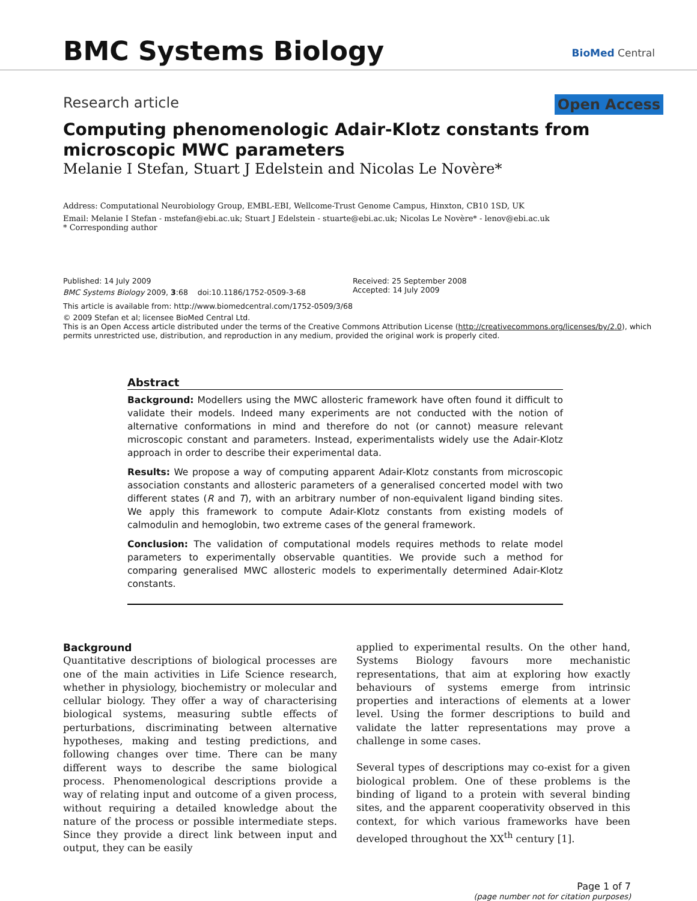BMC Systems Biology
BioMed Central
Research article Open Access
Computing phenomenologic Adair-Klotz constants from microscopic MWC parameters
Melanie I Stefan, Stuart J Edelstein and Nicolas Le Novère*
Address: Computational Neurobiology Group, EMBL-EBI, Wellcome-Trust Genome Campus, Hinxton, CB10 1SD, UK
Email: Melanie I Stefan - mstefan@ebi.ac.uk; Stuart J Edelstein - stuarte@ebi.ac.uk; Nicolas Le Novère* - lenov@ebi.ac.uk
* Corresponding author
Published: 14 July 2009
BMC Systems Biology 2009, 3:68 doi:10.1186/1752-0509-3-68
Received: 25 September 2008
Accepted: 14 July 2009
This article is available from: http://www.biomedcentral.com/1752-0509/3/68
© 2009 Stefan et al; licensee BioMed Central Ltd.
This is an Open Access article distributed under the terms of the Creative Commons Attribution License (http://creativecommons.org/licenses/by/2.0), which permits unrestricted use, distribution, and reproduction in any medium, provided the original work is properly cited.
Abstract
Background: Modellers using the MWC allosteric framework have often found it difficult to validate their models. Indeed many experiments are not conducted with the notion of alternative conformations in mind and therefore do not (or cannot) measure relevant microscopic constant and parameters. Instead, experimentalists widely use the Adair-Klotz approach in order to describe their experimental data.
Results: We propose a way of computing apparent Adair-Klotz constants from microscopic association constants and allosteric parameters of a generalised concerted model with two different states (R and T), with an arbitrary number of non-equivalent ligand binding sites. We apply this framework to compute Adair-Klotz constants from existing models of calmodulin and hemoglobin, two extreme cases of the general framework.
Conclusion: The validation of computational models requires methods to relate model parameters to experimentally observable quantities. We provide such a method for comparing generalised MWC allosteric models to experimentally determined Adair-Klotz constants.
Background
Quantitative descriptions of biological processes are one of the main activities in Life Science research, whether in physiology, biochemistry or molecular and cellular biology. They offer a way of characterising biological systems, measuring subtle effects of perturbations, discriminating between alternative hypotheses, making and testing predictions, and following changes over time. There can be many different ways to describe the same biological process. Phenomenological descriptions provide a way of relating input and outcome of a given process, without requiring a detailed knowledge about the nature of the process or possible intermediate steps. Since they provide a direct link between input and output, they can be easily
applied to experimental results. On the other hand, Systems Biology favours more mechanistic representations, that aim at exploring how exactly behaviours of systems emerge from intrinsic properties and interactions of elements at a lower level. Using the former descriptions to build and validate the latter representations may prove a challenge in some cases.
Several types of descriptions may co-exist for a given biological problem. One of these problems is the binding of ligand to a protein with several binding sites, and the apparent cooperativity observed in this context, for which various frameworks have been developed throughout the XX<sup>th</sup> century [1].
Page 1 of 7
(page number not for citation purposes)